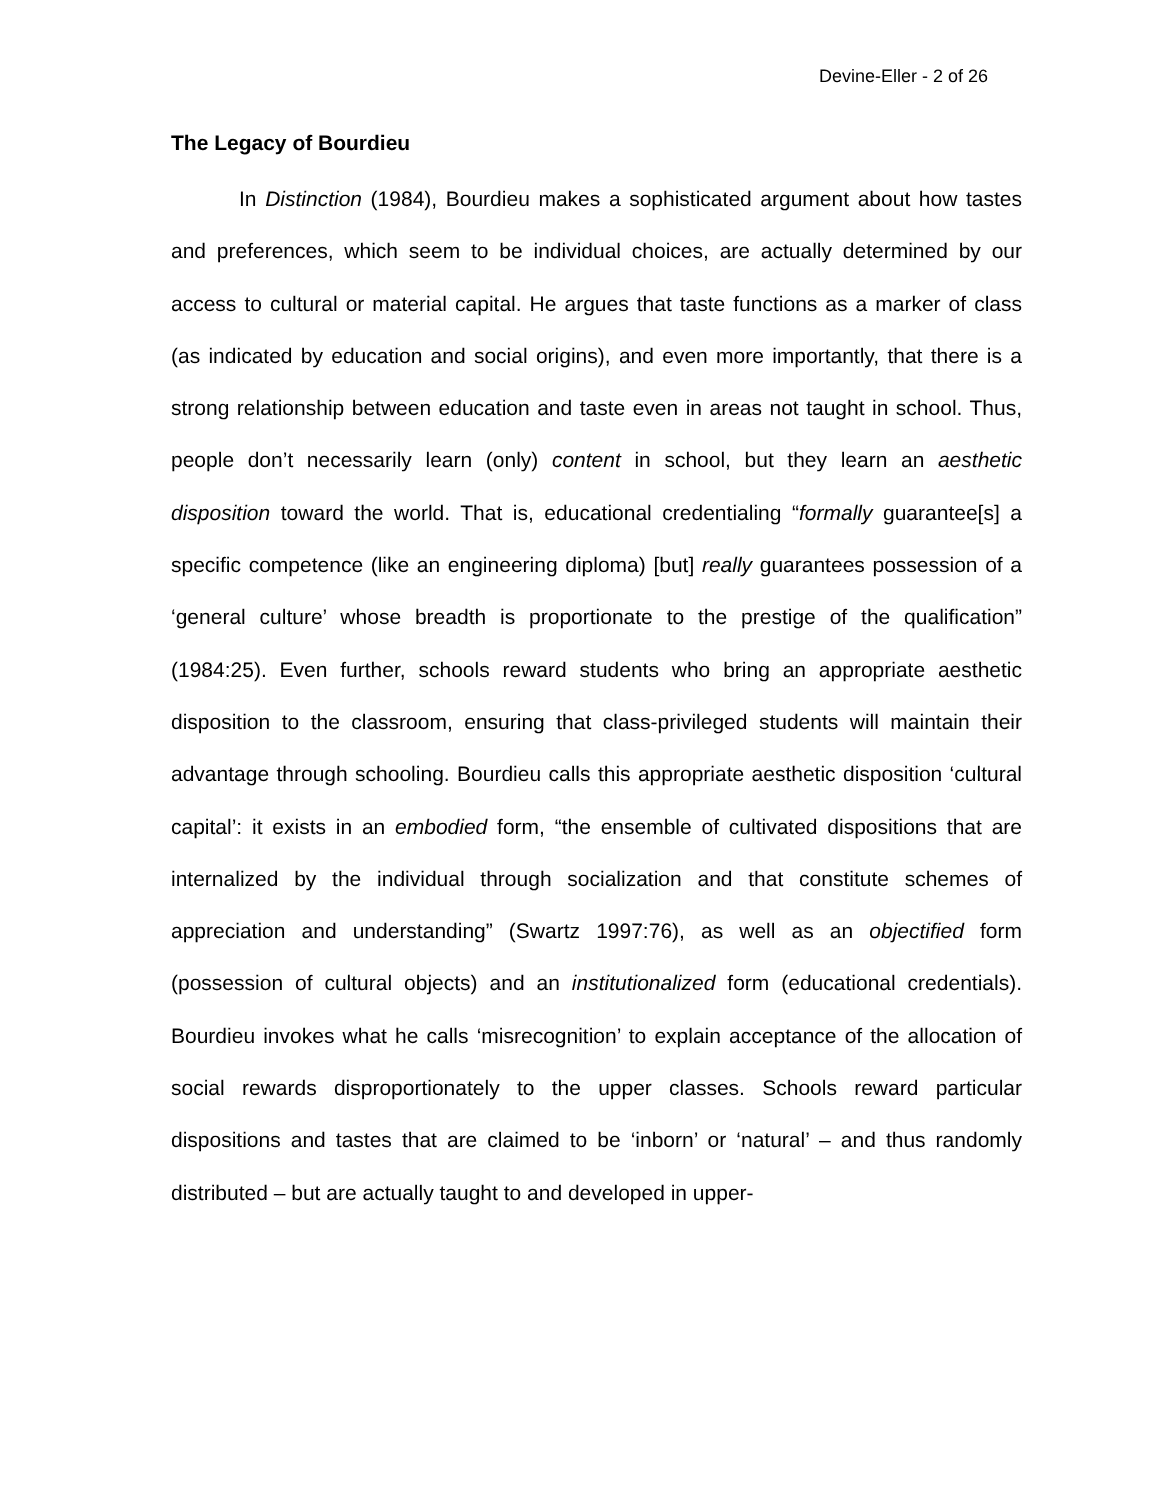Devine-Eller - 2 of 26
The Legacy of Bourdieu
In Distinction (1984), Bourdieu makes a sophisticated argument about how tastes and preferences, which seem to be individual choices, are actually determined by our access to cultural or material capital. He argues that taste functions as a marker of class (as indicated by education and social origins), and even more importantly, that there is a strong relationship between education and taste even in areas not taught in school. Thus, people don’t necessarily learn (only) content in school, but they learn an aesthetic disposition toward the world. That is, educational credentialing “formally guarantee[s] a specific competence (like an engineering diploma) [but] really guarantees possession of a ‘general culture’ whose breadth is proportionate to the prestige of the qualification” (1984:25). Even further, schools reward students who bring an appropriate aesthetic disposition to the classroom, ensuring that class-privileged students will maintain their advantage through schooling. Bourdieu calls this appropriate aesthetic disposition ‘cultural capital’: it exists in an embodied form, “the ensemble of cultivated dispositions that are internalized by the individual through socialization and that constitute schemes of appreciation and understanding” (Swartz 1997:76), as well as an objectified form (possession of cultural objects) and an institutionalized form (educational credentials). Bourdieu invokes what he calls ‘misrecognition’ to explain acceptance of the allocation of social rewards disproportionately to the upper classes. Schools reward particular dispositions and tastes that are claimed to be ‘inborn’ or ‘natural’ – and thus randomly distributed – but are actually taught to and developed in upper-